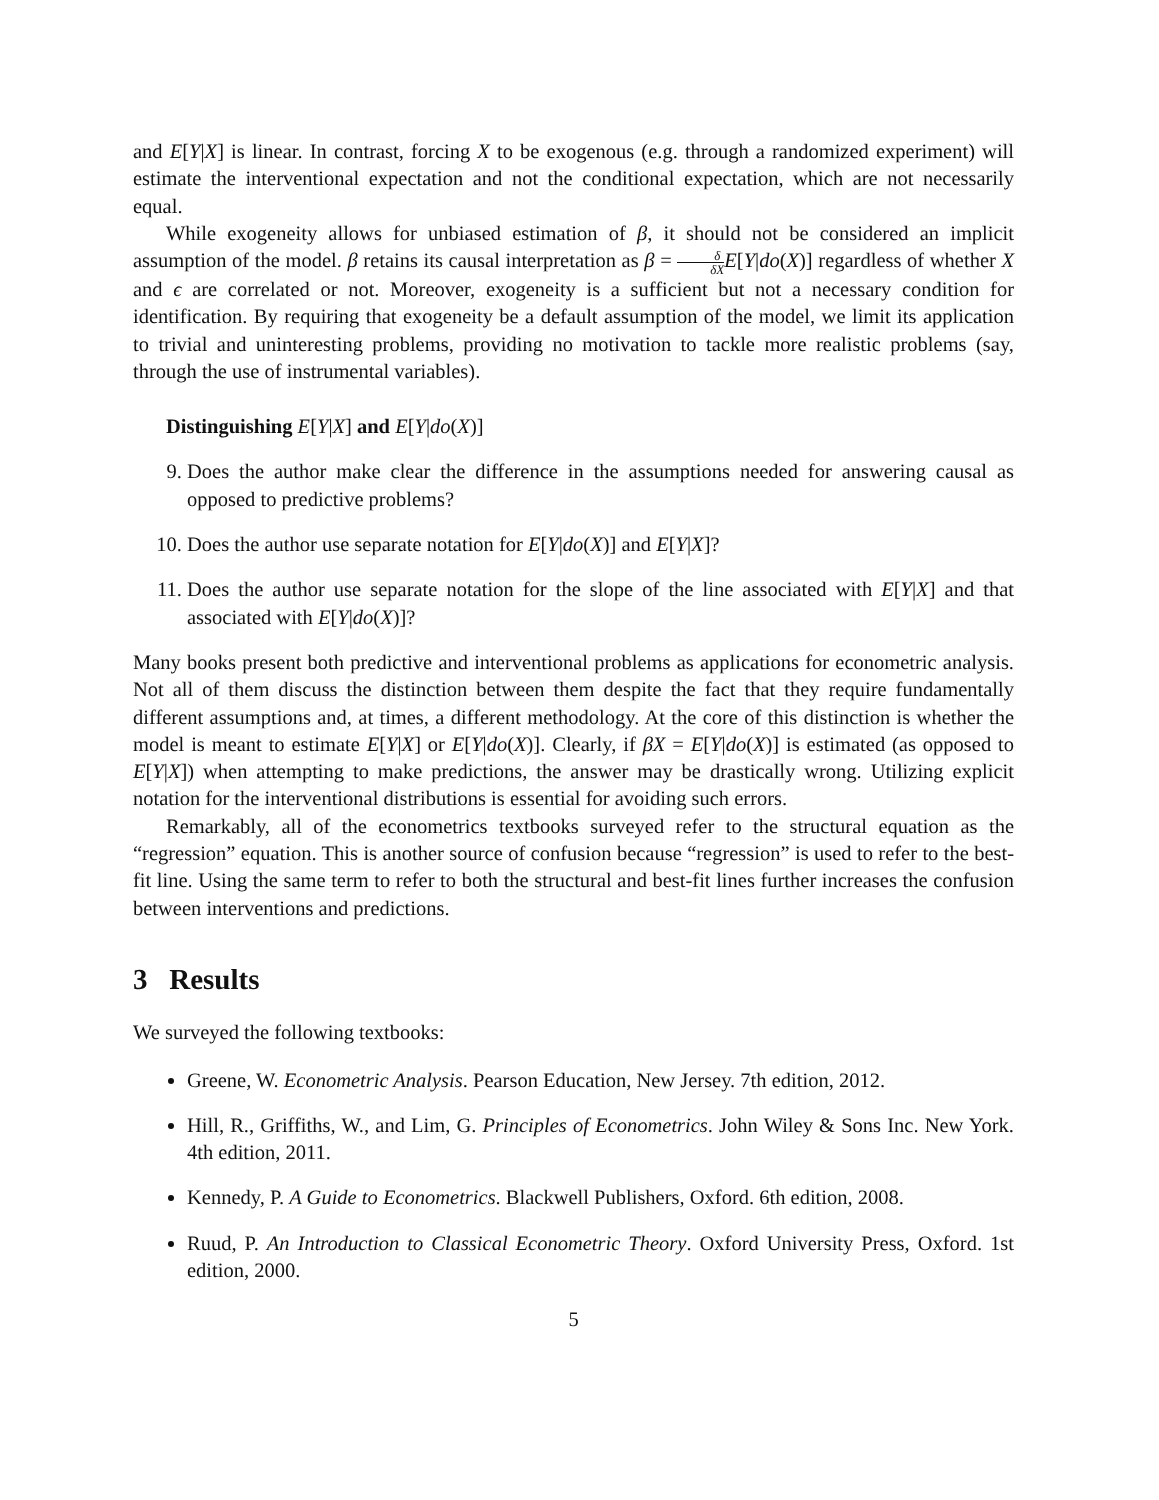and E[Y|X] is linear. In contrast, forcing X to be exogenous (e.g. through a randomized experiment) will estimate the interventional expectation and not the conditional expectation, which are not necessarily equal.
While exogeneity allows for unbiased estimation of β, it should not be considered an implicit assumption of the model. β retains its causal interpretation as β = δ δX E[Y|do(X)] regardless of whether X and ϵ are correlated or not. Moreover, exogeneity is a sufficient but not a necessary condition for identification. By requiring that exogeneity be a default assumption of the model, we limit its application to trivial and uninteresting problems, providing no motivation to tackle more realistic problems (say, through the use of instrumental variables).
Distinguishing E[Y|X] and E[Y|do(X)]
9. Does the author make clear the difference in the assumptions needed for answering causal as opposed to predictive problems?
10. Does the author use separate notation for E[Y|do(X)] and E[Y|X]?
11. Does the author use separate notation for the slope of the line associated with E[Y|X] and that associated with E[Y|do(X)]?
Many books present both predictive and interventional problems as applications for econometric analysis. Not all of them discuss the distinction between them despite the fact that they require fundamentally different assumptions and, at times, a different methodology. At the core of this distinction is whether the model is meant to estimate E[Y|X] or E[Y|do(X)]. Clearly, if βX = E[Y|do(X)] is estimated (as opposed to E[Y|X]) when attempting to make predictions, the answer may be drastically wrong. Utilizing explicit notation for the interventional distributions is essential for avoiding such errors.
Remarkably, all of the econometrics textbooks surveyed refer to the structural equation as the “regression” equation. This is another source of confusion because “regression” is used to refer to the best-fit line. Using the same term to refer to both the structural and best-fit lines further increases the confusion between interventions and predictions.
3 Results
We surveyed the following textbooks:
Greene, W. Econometric Analysis. Pearson Education, New Jersey. 7th edition, 2012.
Hill, R., Griffiths, W., and Lim, G. Principles of Econometrics. John Wiley & Sons Inc. New York. 4th edition, 2011.
Kennedy, P. A Guide to Econometrics. Blackwell Publishers, Oxford. 6th edition, 2008.
Ruud, P. An Introduction to Classical Econometric Theory. Oxford University Press, Oxford. 1st edition, 2000.
5